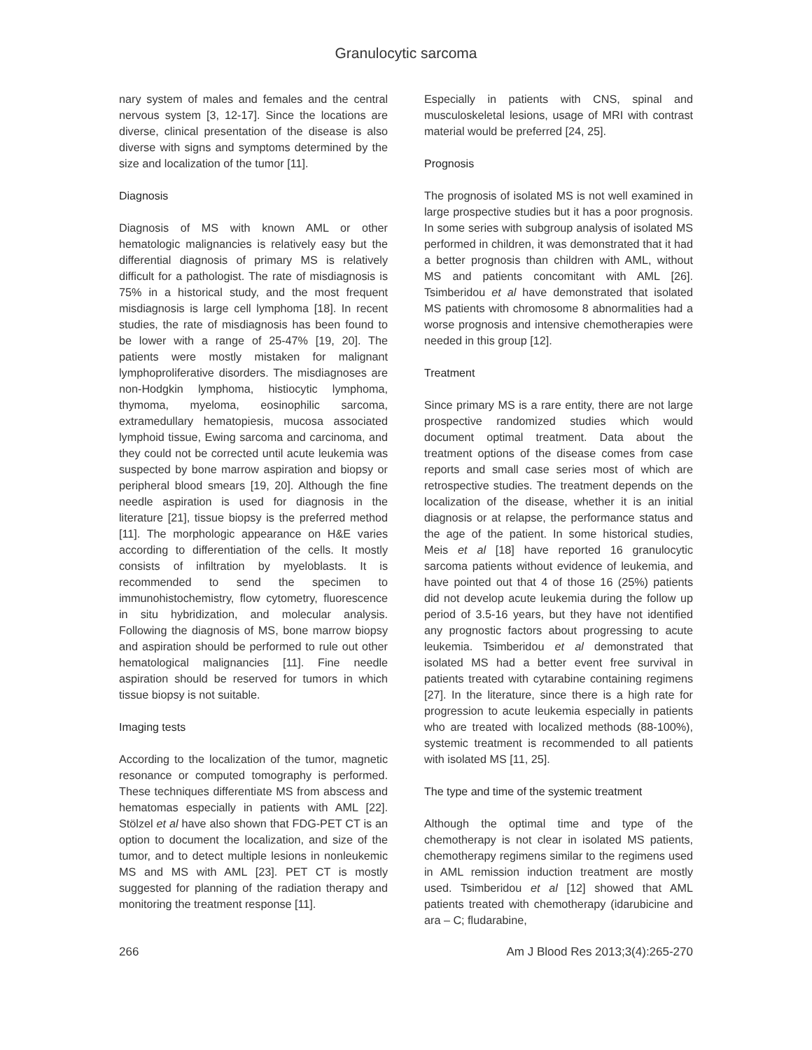Granulocytic sarcoma
nary system of males and females and the central nervous system [3, 12-17]. Since the locations are diverse, clinical presentation of the disease is also diverse with signs and symptoms determined by the size and localization of the tumor [11].
Diagnosis
Diagnosis of MS with known AML or other hematologic malignancies is relatively easy but the differential diagnosis of primary MS is relatively difficult for a pathologist. The rate of misdiagnosis is 75% in a historical study, and the most frequent misdiagnosis is large cell lymphoma [18]. In recent studies, the rate of misdiagnosis has been found to be lower with a range of 25-47% [19, 20]. The patients were mostly mistaken for malignant lymphoproliferative disorders. The misdiagnoses are non-Hodgkin lymphoma, histiocytic lymphoma, thymoma, myeloma, eosinophilic sarcoma, extramedullary hematopiesis, mucosa associated lymphoid tissue, Ewing sarcoma and carcinoma, and they could not be corrected until acute leukemia was suspected by bone marrow aspiration and biopsy or peripheral blood smears [19, 20]. Although the fine needle aspiration is used for diagnosis in the literature [21], tissue biopsy is the preferred method [11]. The morphologic appearance on H&E varies according to differentiation of the cells. It mostly consists of infiltration by myeloblasts. It is recommended to send the specimen to immunohistochemistry, flow cytometry, fluorescence in situ hybridization, and molecular analysis. Following the diagnosis of MS, bone marrow biopsy and aspiration should be performed to rule out other hematological malignancies [11]. Fine needle aspiration should be reserved for tumors in which tissue biopsy is not suitable.
Imaging tests
According to the localization of the tumor, magnetic resonance or computed tomography is performed. These techniques differentiate MS from abscess and hematomas especially in patients with AML [22]. Stölzel et al have also shown that FDG-PET CT is an option to document the localization, and size of the tumor, and to detect multiple lesions in nonleukemic MS and MS with AML [23]. PET CT is mostly suggested for planning of the radiation therapy and monitoring the treatment response [11].
Especially in patients with CNS, spinal and musculoskeletal lesions, usage of MRI with contrast material would be preferred [24, 25].
Prognosis
The prognosis of isolated MS is not well examined in large prospective studies but it has a poor prognosis. In some series with subgroup analysis of isolated MS performed in children, it was demonstrated that it had a better prognosis than children with AML, without MS and patients concomitant with AML [26]. Tsimberidou et al have demonstrated that isolated MS patients with chromosome 8 abnormalities had a worse prognosis and intensive chemotherapies were needed in this group [12].
Treatment
Since primary MS is a rare entity, there are not large prospective randomized studies which would document optimal treatment. Data about the treatment options of the disease comes from case reports and small case series most of which are retrospective studies. The treatment depends on the localization of the disease, whether it is an initial diagnosis or at relapse, the performance status and the age of the patient. In some historical studies, Meis et al [18] have reported 16 granulocytic sarcoma patients without evidence of leukemia, and have pointed out that 4 of those 16 (25%) patients did not develop acute leukemia during the follow up period of 3.5-16 years, but they have not identified any prognostic factors about progressing to acute leukemia. Tsimberidou et al demonstrated that isolated MS had a better event free survival in patients treated with cytarabine containing regimens [27]. In the literature, since there is a high rate for progression to acute leukemia especially in patients who are treated with localized methods (88-100%), systemic treatment is recommended to all patients with isolated MS [11, 25].
The type and time of the systemic treatment
Although the optimal time and type of the chemotherapy is not clear in isolated MS patients, chemotherapy regimens similar to the regimens used in AML remission induction treatment are mostly used. Tsimberidou et al [12] showed that AML patients treated with chemotherapy (idarubicine and ara – C; fludarabine,
266 Am J Blood Res 2013;3(4):265-270